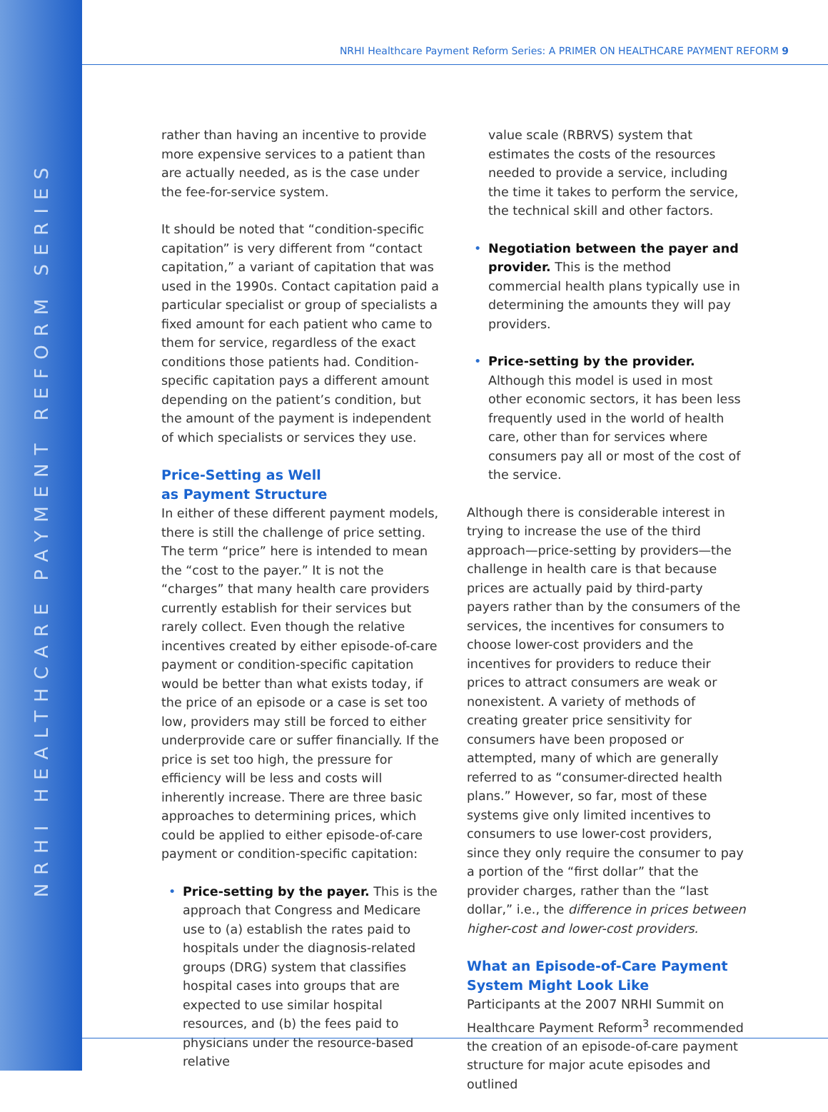NRHI HEALTHCARE PAYMENT REFORM SERIES
NRHI Healthcare Payment Reform Series: A PRIMER ON HEALTHCARE PAYMENT REFORM 9
rather than having an incentive to provide more expensive services to a patient than are actually needed, as is the case under the fee-for-service system.
It should be noted that “condition-specific capitation” is very different from “contact capitation,” a variant of capitation that was used in the 1990s. Contact capitation paid a particular specialist or group of specialists a fixed amount for each patient who came to them for service, regardless of the exact conditions those patients had. Condition-specific capitation pays a different amount depending on the patient’s condition, but the amount of the payment is independent of which specialists or services they use.
Price-Setting as Well
as Payment Structure
In either of these different payment models, there is still the challenge of price setting. The term “price” here is intended to mean the “cost to the payer.” It is not the “charges” that many health care providers currently establish for their services but rarely collect. Even though the relative incentives created by either episode-of-care payment or condition-specific capitation would be better than what exists today, if the price of an episode or a case is set too low, providers may still be forced to either underprovide care or suffer financially. If the price is set too high, the pressure for efficiency will be less and costs will inherently increase. There are three basic approaches to determining prices, which could be applied to either episode-of-care payment or condition-specific capitation:
• Price-setting by the payer. This is the approach that Congress and Medicare use to (a) establish the rates paid to hospitals under the diagnosis-related groups (DRG) system that classifies hospital cases into groups that are expected to use similar hospital resources, and (b) the fees paid to physicians under the resource-based relative
value scale (RBRVS) system that estimates the costs of the resources needed to provide a service, including the time it takes to perform the service, the technical skill and other factors.
• Negotiation between the payer and provider. This is the method commercial health plans typically use in determining the amounts they will pay providers.
• Price-setting by the provider. Although this model is used in most other economic sectors, it has been less frequently used in the world of health care, other than for services where consumers pay all or most of the cost of the service.
Although there is considerable interest in trying to increase the use of the third approach—price-setting by providers—the challenge in health care is that because prices are actually paid by third-party payers rather than by the consumers of the services, the incentives for consumers to choose lower-cost providers and the incentives for providers to reduce their prices to attract consumers are weak or nonexistent. A variety of methods of creating greater price sensitivity for consumers have been proposed or attempted, many of which are generally referred to as “consumer-directed health plans.” However, so far, most of these systems give only limited incentives to consumers to use lower-cost providers, since they only require the consumer to pay a portion of the “first dollar” that the provider charges, rather than the “last dollar,” i.e., the difference in prices between higher-cost and lower-cost providers.
What an Episode-of-Care Payment System Might Look Like
Participants at the 2007 NRHI Summit on Healthcare Payment Reform<sup>3</sup> recommended the creation of an episode-of-care payment structure for major acute episodes and outlined